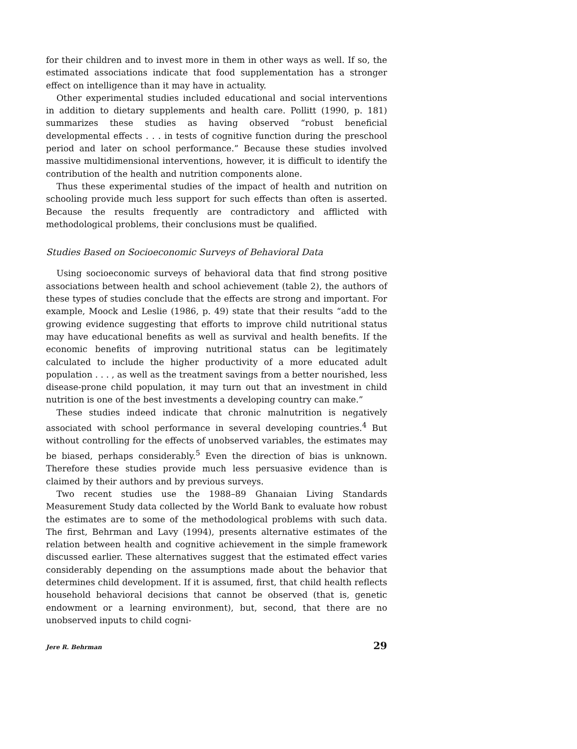for their children and to invest more in them in other ways as well. If so, the estimated associations indicate that food supplementation has a stronger effect on intelligence than it may have in actuality.
Other experimental studies included educational and social interventions in addition to dietary supplements and health care. Pollitt (1990, p. 181) summarizes these studies as having observed “robust beneficial developmental effects . . . in tests of cognitive function during the preschool period and later on school performance.” Because these studies involved massive multidimensional interventions, however, it is difficult to identify the contribution of the health and nutrition components alone.
Thus these experimental studies of the impact of health and nutrition on schooling provide much less support for such effects than often is asserted. Because the results frequently are contradictory and afflicted with methodological problems, their conclusions must be qualified.
Studies Based on Socioeconomic Surveys of Behavioral Data
Using socioeconomic surveys of behavioral data that find strong positive associations between health and school achievement (table 2), the authors of these types of studies conclude that the effects are strong and important. For example, Moock and Leslie (1986, p. 49) state that their results “add to the growing evidence suggesting that efforts to improve child nutritional status may have educational benefits as well as survival and health benefits. If the economic benefits of improving nutritional status can be legitimately calculated to include the higher productivity of a more educated adult population . . . , as well as the treatment savings from a better nourished, less disease-prone child population, it may turn out that an investment in child nutrition is one of the best investments a developing country can make.”
These studies indeed indicate that chronic malnutrition is negatively associated with school performance in several developing countries.<sup>4</sup> But without controlling for the effects of unobserved variables, the estimates may be biased, perhaps considerably.<sup>5</sup> Even the direction of bias is unknown. Therefore these studies provide much less persuasive evidence than is claimed by their authors and by previous surveys.
Two recent studies use the 1988–89 Ghanaian Living Standards Measurement Study data collected by the World Bank to evaluate how robust the estimates are to some of the methodological problems with such data. The first, Behrman and Lavy (1994), presents alternative estimates of the relation between health and cognitive achievement in the simple framework discussed earlier. These alternatives suggest that the estimated effect varies considerably depending on the assumptions made about the behavior that determines child development. If it is assumed, first, that child health reflects household behavioral decisions that cannot be observed (that is, genetic endowment or a learning environment), but, second, that there are no unobserved inputs to child cogni-
Jere R. Behrman 29